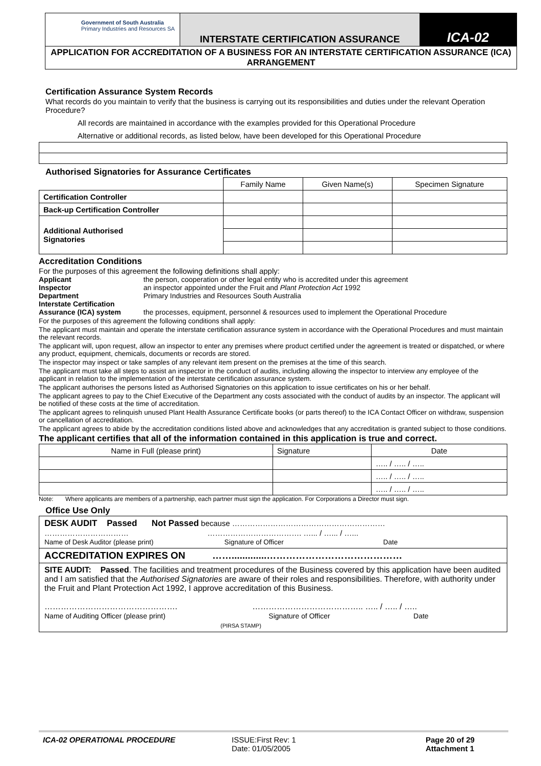Government of South Australia
Primary Industries and Resources SA
INTERSTATE CERTIFICATION ASSURANCE
ICA-02
APPLICATION FOR ACCREDITATION OF A BUSINESS FOR AN INTERSTATE CERTIFICATION ASSURANCE (ICA) ARRANGEMENT
Certification Assurance System Records
What records do you maintain to verify that the business is carrying out its responsibilities and duties under the relevant Operation Procedure?
All records are maintained in accordance with the examples provided for this Operational Procedure
Alternative or additional records, as listed below, have been developed for this Operational Procedure
Authorised Signatories for Assurance Certificates
| | Family Name | Given Name(s) | Specimen Signature |
| --- | --- | --- | --- |
| Certification Controller | | | |
| Back-up Certification Controller | | | |
| Additional Authorised Signatories | | | |
Accreditation Conditions
For the purposes of this agreement the following definitions shall apply:
| Applicant | the person, cooperation or other legal entity who is accredited under this agreement |
| Inspector | an inspector appointed under the Fruit and Plant Protection Act 1992 |
| Department | Primary Industries and Resources South Australia |
| Interstate Certification Assurance (ICA) system | the processes, equipment, personnel & resources used to implement the Operational Procedure |
For the purposes of this agreement the following conditions shall apply:
The applicant must maintain and operate the interstate certification assurance system in accordance with the Operational Procedures and must maintain the relevant records.
The applicant will, upon request, allow an inspector to enter any premises where product certified under the agreement is treated or dispatched, or where any product, equipment, chemicals, documents or records are stored.
The inspector may inspect or take samples of any relevant item present on the premises at the time of this search.
The applicant must take all steps to assist an inspector in the conduct of audits, including allowing the inspector to interview any employee of the applicant in relation to the implementation of the interstate certification assurance system.
The applicant authorises the persons listed as Authorised Signatories on this application to issue certificates on his or her behalf.
The applicant agrees to pay to the Chief Executive of the Department any costs associated with the conduct of audits by an inspector. The applicant will be notified of these costs at the time of accreditation.
The applicant agrees to relinquish unused Plant Health Assurance Certificate books (or parts thereof) to the ICA Contact Officer on withdraw, suspension or cancellation of accreditation.
The applicant agrees to abide by the accreditation conditions listed above and acknowledges that any accreditation is granted subject to those conditions.
The applicant certifies that all of the information contained in this application is true and correct.
| Name in Full (please print) | Signature | Date |
| --- | --- | --- |
| | | ….. / ….. / ….. |
| | | ….. / ….. / ….. |
| | | ….. / ….. / ….. |
Note: Where applicants are members of a partnership, each partner must sign the application. For Corporations a Director must sign.
Office Use Only
| DESK AUDIT Passed Not Passed because …………………………………………………… …………………………… ………………………………. …... / …... / …... Name of Desk Auditor (please print) Signature of Officer Date |
| ACCREDITATION EXPIRES ON …….............…………………………………… |
| SITE AUDIT: Passed . The facilities and treatment procedures of the Business covered by this application have been audited and I am satisfied that the Authorised Signatories are aware of their roles and responsibilities. Therefore, with authority under the Fruit and Plant Protection Act 1992, I approve accreditation of this Business. …………………………………………. ………………………………….. ….. / ….. / ….. Name of Auditing Officer (please print) Signature of Officer Date (PIRSA STAMP) |
ICA-02 OPERATIONAL PROCEDURE ISSUE:First Rev: 1
Date: 01/05/2005
Page 20 of 29
Attachment 1